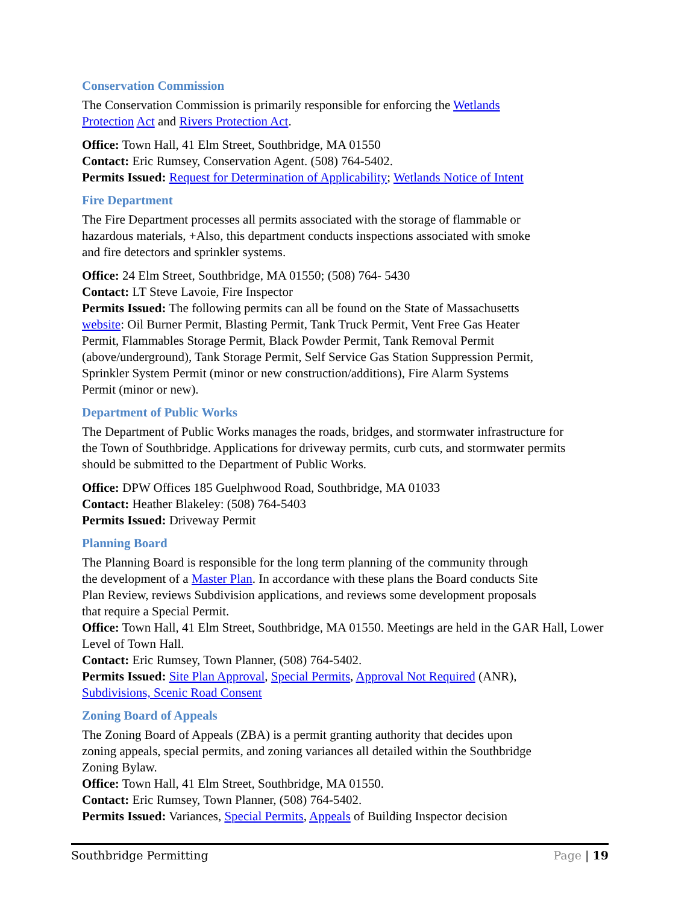Conservation Commission
The Conservation Commission is primarily responsible for enforcing the Wetlands
Protection Act and Rivers Protection Act.
Office: Town Hall, 41 Elm Street, Southbridge, MA 01550
Contact: Eric Rumsey, Conservation Agent. (508) 764-5402.
Permits Issued: Request for Determination of Applicability; Wetlands Notice of Intent
Fire Department
The Fire Department processes all permits associated with the storage of flammable or
hazardous materials, +Also, this department conducts inspections associated with smoke
and fire detectors and sprinkler systems.
Office: 24 Elm Street, Southbridge, MA 01550; (508) 764- 5430
Contact: LT Steve Lavoie, Fire Inspector
Permits Issued: The following permits can all be found on the State of Massachusetts
website: Oil Burner Permit, Blasting Permit, Tank Truck Permit, Vent Free Gas Heater
Permit, Flammables Storage Permit, Black Powder Permit, Tank Removal Permit
(above/underground), Tank Storage Permit, Self Service Gas Station Suppression Permit,
Sprinkler System Permit (minor or new construction/additions), Fire Alarm Systems
Permit (minor or new).
Department of Public Works
The Department of Public Works manages the roads, bridges, and stormwater infrastructure for
the Town of Southbridge. Applications for driveway permits, curb cuts, and stormwater permits
should be submitted to the Department of Public Works.
Office: DPW Offices 185 Guelphwood Road, Southbridge, MA 01033
Contact: Heather Blakeley: (508) 764-5403
Permits Issued: Driveway Permit
Planning Board
The Planning Board is responsible for the long term planning of the community through
the development of a Master Plan. In accordance with these plans the Board conducts Site
Plan Review, reviews Subdivision applications, and reviews some development proposals
that require a Special Permit.
Office: Town Hall, 41 Elm Street, Southbridge, MA 01550. Meetings are held in the GAR Hall, Lower
Level of Town Hall.
Contact: Eric Rumsey, Town Planner, (508) 764-5402.
Permits Issued: Site Plan Approval, Special Permits, Approval Not Required (ANR),
Subdivisions, Scenic Road Consent
Zoning Board of Appeals
The Zoning Board of Appeals (ZBA) is a permit granting authority that decides upon
zoning appeals, special permits, and zoning variances all detailed within the Southbridge
Zoning Bylaw.
Office: Town Hall, 41 Elm Street, Southbridge, MA 01550.
Contact: Eric Rumsey, Town Planner, (508) 764-5402.
Permits Issued: Variances, Special Permits, Appeals of Building Inspector decision
Southbridge Permitting Page | 19